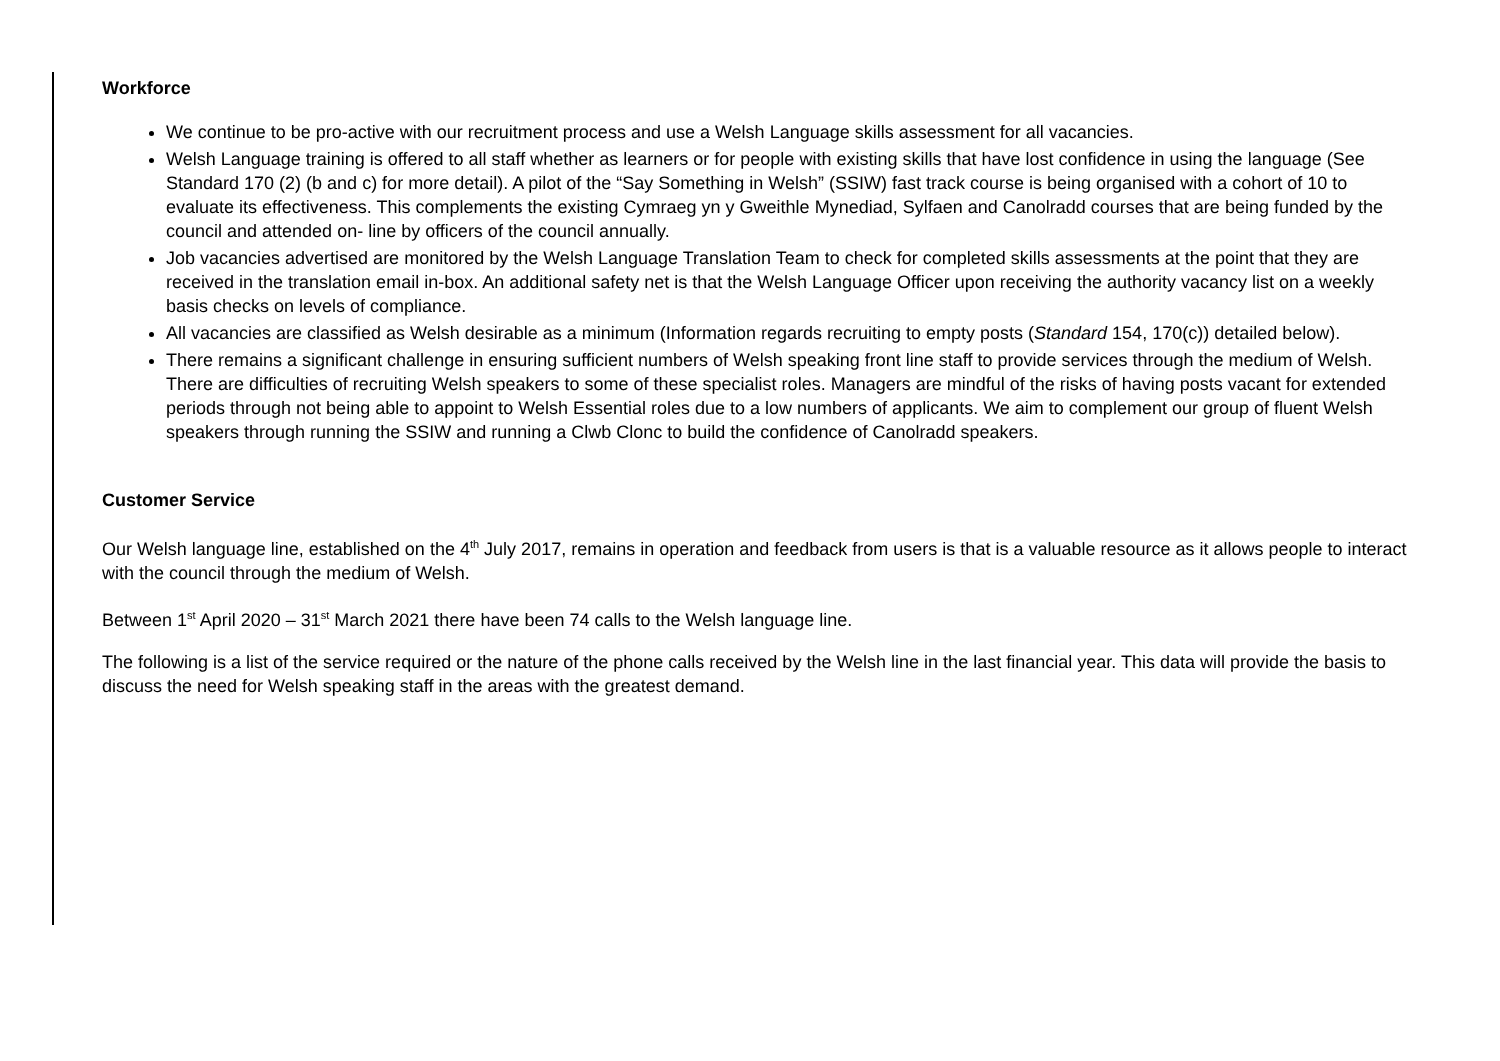Workforce
We continue to be pro-active with our recruitment process and use a Welsh Language skills assessment for all vacancies.
Welsh Language training is offered to all staff whether as learners or for people with existing skills that have lost confidence in using the language (See Standard 170 (2) (b and c) for more detail). A pilot of the “Say Something in Welsh” (SSIW) fast track course is being organised with a cohort of 10 to evaluate its effectiveness. This complements the existing Cymraeg yn y Gweithle Mynediad, Sylfaen and Canolradd courses that are being funded by the council and attended on- line by officers of the council annually.
Job vacancies advertised are monitored by the Welsh Language Translation Team to check for completed skills assessments at the point that they are received in the translation email in-box. An additional safety net is that the Welsh Language Officer upon receiving the authority vacancy list on a weekly basis checks on levels of compliance.
All vacancies are classified as Welsh desirable as a minimum (Information regards recruiting to empty posts (Standard 154, 170(c)) detailed below).
There remains a significant challenge in ensuring sufficient numbers of Welsh speaking front line staff to provide services through the medium of Welsh. There are difficulties of recruiting Welsh speakers to some of these specialist roles. Managers are mindful of the risks of having posts vacant for extended periods through not being able to appoint to Welsh Essential roles due to a low numbers of applicants. We aim to complement our group of fluent Welsh speakers through running the SSIW and running a Clwb Clonc to build the confidence of Canolradd speakers.
Customer Service
Our Welsh language line, established on the 4<sup>th</sup> July 2017, remains in operation and feedback from users is that is a valuable resource as it allows people to interact with the council through the medium of Welsh.
Between 1<sup>st</sup> April 2020 – 31<sup>st</sup> March 2021 there have been 74 calls to the Welsh language line.
The following is a list of the service required or the nature of the phone calls received by the Welsh line in the last financial year. This data will provide the basis to discuss the need for Welsh speaking staff in the areas with the greatest demand.